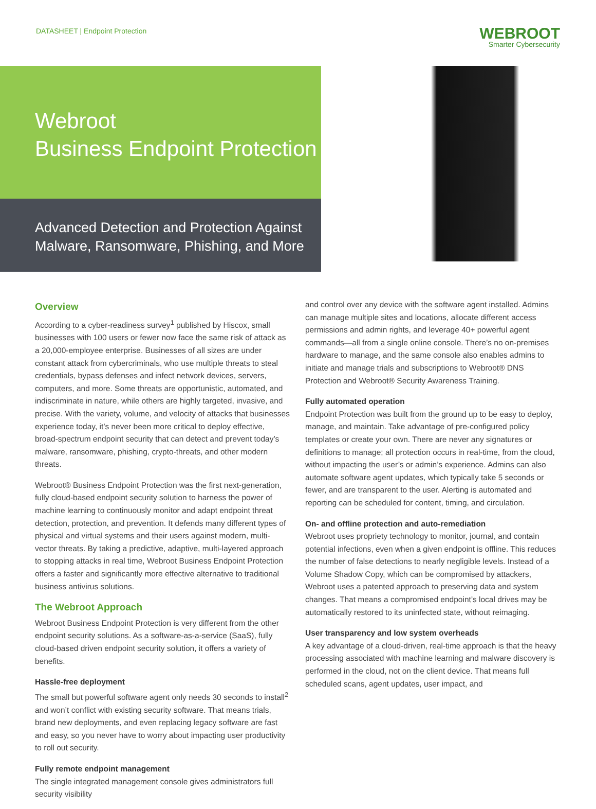DATASHEET | Endpoint Protection
WEBROOT
Smarter Cybersecurity
Webroot
Business Endpoint Protection
Advanced Detection and Protection Against
Malware, Ransomware, Phishing, and More
Overview
According to a cyber-readiness survey<sup>1</sup> published by Hiscox, small businesses with 100 users or fewer now face the same risk of attack as a 20,000-employee enterprise. Businesses of all sizes are under constant attack from cybercriminals, who use multiple threats to steal credentials, bypass defenses and infect network devices, servers, computers, and more. Some threats are opportunistic, automated, and indiscriminate in nature, while others are highly targeted, invasive, and precise. With the variety, volume, and velocity of attacks that businesses experience today, it’s never been more critical to deploy effective, broad-spectrum endpoint security that can detect and prevent today’s malware, ransomware, phishing, crypto-threats, and other modern threats.
Webroot® Business Endpoint Protection was the first next-generation, fully cloud-based endpoint security solution to harness the power of machine learning to continuously monitor and adapt endpoint threat detection, protection, and prevention. It defends many different types of physical and virtual systems and their users against modern, multi-vector threats. By taking a predictive, adaptive, multi-layered approach to stopping attacks in real time, Webroot Business Endpoint Protection offers a faster and significantly more effective alternative to traditional business antivirus solutions.
The Webroot Approach
Webroot Business Endpoint Protection is very different from the other endpoint security solutions. As a software-as-a-service (SaaS), fully cloud-based driven endpoint security solution, it offers a variety of benefits.
Hassle-free deployment
The small but powerful software agent only needs 30 seconds to install<sup>2</sup> and won’t conflict with existing security software. That means trials, brand new deployments, and even replacing legacy software are fast and easy, so you never have to worry about impacting user productivity to roll out security.
Fully remote endpoint management
The single integrated management console gives administrators full security visibility
and control over any device with the software agent installed. Admins can manage multiple sites and locations, allocate different access permissions and admin rights, and leverage 40+ powerful agent commands—all from a single online console. There’s no on-premises hardware to manage, and the same console also enables admins to initiate and manage trials and subscriptions to Webroot® DNS Protection and Webroot® Security Awareness Training.
Fully automated operation
Endpoint Protection was built from the ground up to be easy to deploy, manage, and maintain. Take advantage of pre-configured policy templates or create your own. There are never any signatures or definitions to manage; all protection occurs in real-time, from the cloud, without impacting the user’s or admin’s experience. Admins can also automate software agent updates, which typically take 5 seconds or fewer, and are transparent to the user. Alerting is automated and reporting can be scheduled for content, timing, and circulation.
On- and offline protection and auto-remediation
Webroot uses propriety technology to monitor, journal, and contain potential infections, even when a given endpoint is offline. This reduces the number of false detections to nearly negligible levels. Instead of a Volume Shadow Copy, which can be compromised by attackers, Webroot uses a patented approach to preserving data and system changes. That means a compromised endpoint’s local drives may be automatically restored to its uninfected state, without reimaging.
User transparency and low system overheads
A key advantage of a cloud-driven, real-time approach is that the heavy processing associated with machine learning and malware discovery is performed in the cloud, not on the client device. That means full scheduled scans, agent updates, user impact, and